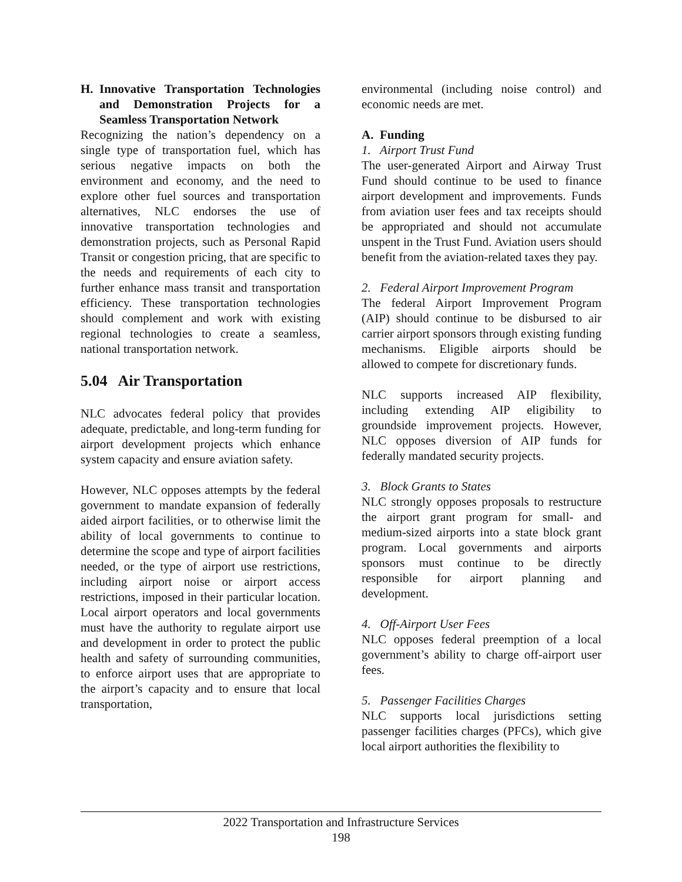H. Innovative Transportation Technologies and Demonstration Projects for a Seamless Transportation Network
Recognizing the nation’s dependency on a single type of transportation fuel, which has serious negative impacts on both the environment and economy, and the need to explore other fuel sources and transportation alternatives, NLC endorses the use of innovative transportation technologies and demonstration projects, such as Personal Rapid Transit or congestion pricing, that are specific to the needs and requirements of each city to further enhance mass transit and transportation efficiency. These transportation technologies should complement and work with existing regional technologies to create a seamless, national transportation network.
5.04 Air Transportation
NLC advocates federal policy that provides adequate, predictable, and long-term funding for airport development projects which enhance system capacity and ensure aviation safety.
However, NLC opposes attempts by the federal government to mandate expansion of federally aided airport facilities, or to otherwise limit the ability of local governments to continue to determine the scope and type of airport facilities needed, or the type of airport use restrictions, including airport noise or airport access restrictions, imposed in their particular location. Local airport operators and local governments must have the authority to regulate airport use and development in order to protect the public health and safety of surrounding communities, to enforce airport uses that are appropriate to the airport’s capacity and to ensure that local transportation,
environmental (including noise control) and economic needs are met.
A. Funding
1. Airport Trust Fund
The user-generated Airport and Airway Trust Fund should continue to be used to finance airport development and improvements. Funds from aviation user fees and tax receipts should be appropriated and should not accumulate unspent in the Trust Fund. Aviation users should benefit from the aviation-related taxes they pay.
2. Federal Airport Improvement Program
The federal Airport Improvement Program (AIP) should continue to be disbursed to air carrier airport sponsors through existing funding mechanisms. Eligible airports should be allowed to compete for discretionary funds.
NLC supports increased AIP flexibility, including extending AIP eligibility to groundside improvement projects. However, NLC opposes diversion of AIP funds for federally mandated security projects.
3. Block Grants to States
NLC strongly opposes proposals to restructure the airport grant program for small- and medium-sized airports into a state block grant program. Local governments and airports sponsors must continue to be directly responsible for airport planning and development.
4. Off-Airport User Fees
NLC opposes federal preemption of a local government’s ability to charge off-airport user fees.
5. Passenger Facilities Charges
NLC supports local jurisdictions setting passenger facilities charges (PFCs), which give local airport authorities the flexibility to
2022 Transportation and Infrastructure Services
198